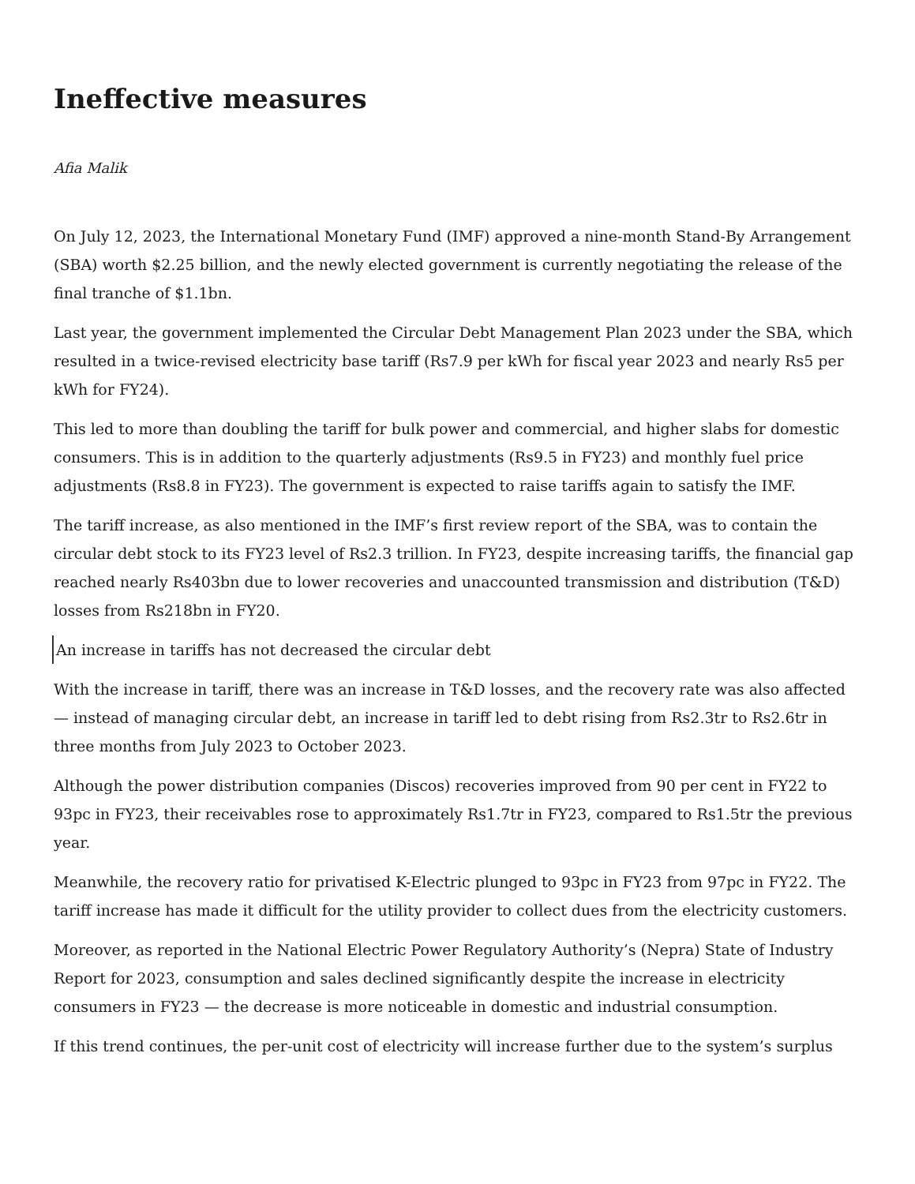Ineffective measures
Afia Malik
On July 12, 2023, the International Monetary Fund (IMF) approved a nine-month Stand-By Arrangement (SBA) worth $2.25 billion, and the newly elected government is currently negotiating the release of the final tranche of $1.1bn.
Last year, the government implemented the Circular Debt Management Plan 2023 under the SBA, which resulted in a twice-revised electricity base tariff (Rs7.9 per kWh for fiscal year 2023 and nearly Rs5 per kWh for FY24).
This led to more than doubling the tariff for bulk power and commercial, and higher slabs for domestic consumers. This is in addition to the quarterly adjustments (Rs9.5 in FY23) and monthly fuel price adjustments (Rs8.8 in FY23). The government is expected to raise tariffs again to satisfy the IMF.
The tariff increase, as also mentioned in the IMF’s first review report of the SBA, was to contain the circular debt stock to its FY23 level of Rs2.3 trillion. In FY23, despite increasing tariffs, the financial gap reached nearly Rs403bn due to lower recoveries and unaccounted transmission and distribution (T&D) losses from Rs218bn in FY20.
An increase in tariffs has not decreased the circular debt
With the increase in tariff, there was an increase in T&D losses, and the recovery rate was also affected — instead of managing circular debt, an increase in tariff led to debt rising from Rs2.3tr to Rs2.6tr in three months from July 2023 to October 2023.
Although the power distribution companies (Discos) recoveries improved from 90 per cent in FY22 to 93pc in FY23, their receivables rose to approximately Rs1.7tr in FY23, compared to Rs1.5tr the previous year.
Meanwhile, the recovery ratio for privatised K-Electric plunged to 93pc in FY23 from 97pc in FY22. The tariff increase has made it difficult for the utility provider to collect dues from the electricity customers.
Moreover, as reported in the National Electric Power Regulatory Authority’s (Nepra) State of Industry Report for 2023, consumption and sales declined significantly despite the increase in electricity consumers in FY23 — the decrease is more noticeable in domestic and industrial consumption.
If this trend continues, the per-unit cost of electricity will increase further due to the system’s surplus